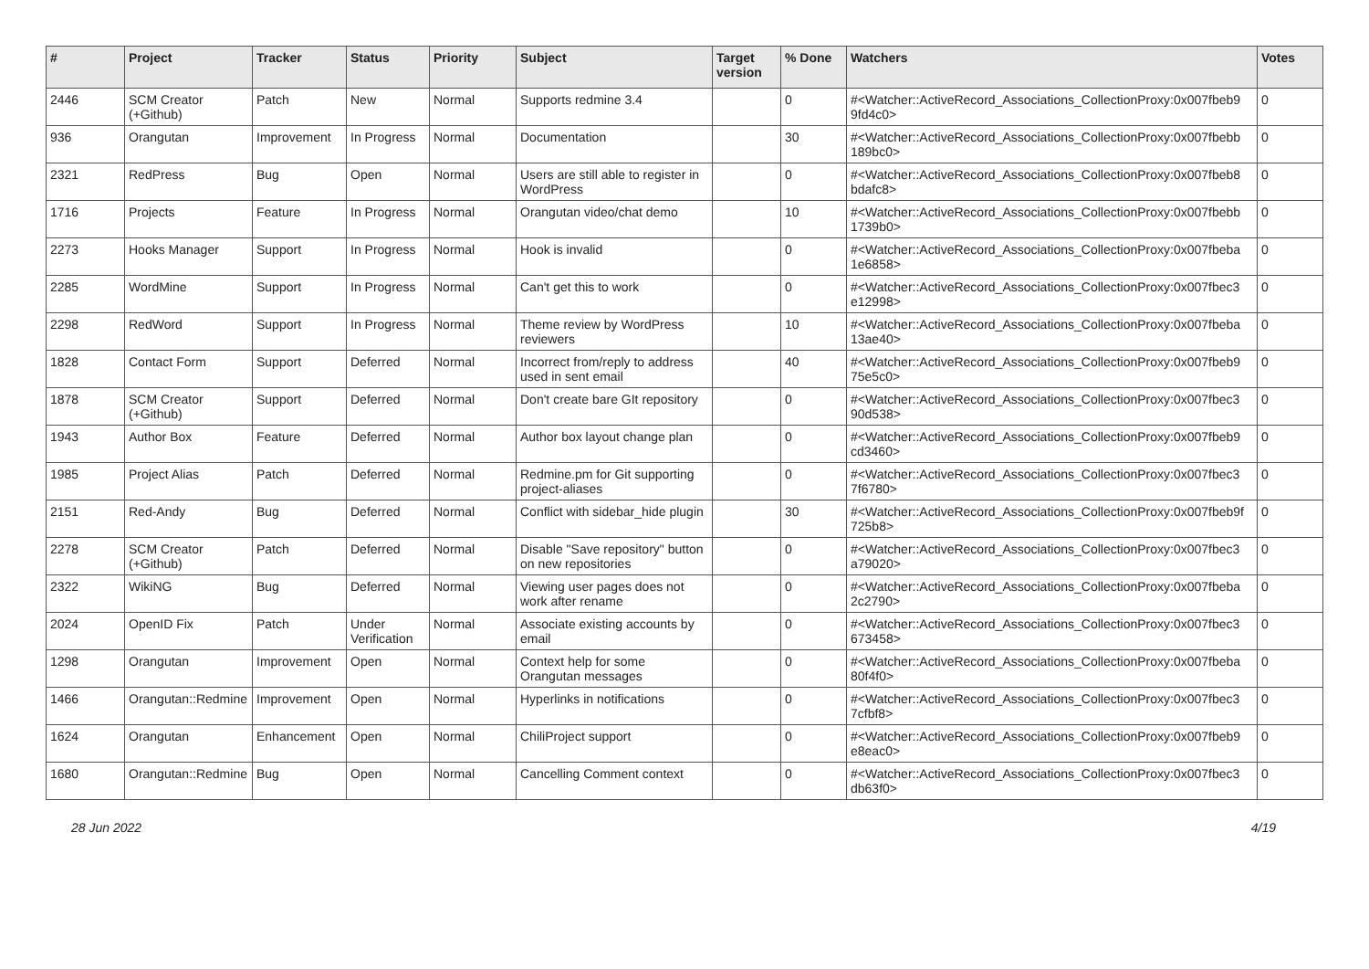| # | Project | Tracker | Status | Priority | Subject | Target version | % Done | Watchers | Votes |
| --- | --- | --- | --- | --- | --- | --- | --- | --- | --- |
| 2446 | SCM Creator (+Github) | Patch | New | Normal | Supports redmine 3.4 | | 0 | #<Watcher::ActiveRecord_Associations_CollectionProxy:0x007fbeb9 9fd4c0> | 0 |
| 936 | Orangutan | Improvement | In Progress | Normal | Documentation | | 30 | #<Watcher::ActiveRecord_Associations_CollectionProxy:0x007fbebb 189bc0> | 0 |
| 2321 | RedPress | Bug | Open | Normal | Users are still able to register in WordPress | | 0 | #<Watcher::ActiveRecord_Associations_CollectionProxy:0x007fbeb8 bdafc8> | 0 |
| 1716 | Projects | Feature | In Progress | Normal | Orangutan video/chat demo | | 10 | #<Watcher::ActiveRecord_Associations_CollectionProxy:0x007fbebb 1739b0> | 0 |
| 2273 | Hooks Manager | Support | In Progress | Normal | Hook is invalid | | 0 | #<Watcher::ActiveRecord_Associations_CollectionProxy:0x007fbeba 1e6858> | 0 |
| 2285 | WordMine | Support | In Progress | Normal | Can't get this to work | | 0 | #<Watcher::ActiveRecord_Associations_CollectionProxy:0x007fbec3 e12998> | 0 |
| 2298 | RedWord | Support | In Progress | Normal | Theme review by WordPress reviewers | | 10 | #<Watcher::ActiveRecord_Associations_CollectionProxy:0x007fbeba 13ae40> | 0 |
| 1828 | Contact Form | Support | Deferred | Normal | Incorrect from/reply to address used in sent email | | 40 | #<Watcher::ActiveRecord_Associations_CollectionProxy:0x007fbeb9 75e5c0> | 0 |
| 1878 | SCM Creator (+Github) | Support | Deferred | Normal | Don't create bare GIt repository | | 0 | #<Watcher::ActiveRecord_Associations_CollectionProxy:0x007fbec3 90d538> | 0 |
| 1943 | Author Box | Feature | Deferred | Normal | Author box layout change plan | | 0 | #<Watcher::ActiveRecord_Associations_CollectionProxy:0x007fbeb9 cd3460> | 0 |
| 1985 | Project Alias | Patch | Deferred | Normal | Redmine.pm for Git supporting project-aliases | | 0 | #<Watcher::ActiveRecord_Associations_CollectionProxy:0x007fbec3 7f6780> | 0 |
| 2151 | Red-Andy | Bug | Deferred | Normal | Conflict with sidebar_hide plugin | | 30 | #<Watcher::ActiveRecord_Associations_CollectionProxy:0x007fbeb9f 725b8> | 0 |
| 2278 | SCM Creator (+Github) | Patch | Deferred | Normal | Disable "Save repository" button on new repositories | | 0 | #<Watcher::ActiveRecord_Associations_CollectionProxy:0x007fbec3 a79020> | 0 |
| 2322 | WikiNG | Bug | Deferred | Normal | Viewing user pages does not work after rename | | 0 | #<Watcher::ActiveRecord_Associations_CollectionProxy:0x007fbeba 2c2790> | 0 |
| 2024 | OpenID Fix | Patch | Under Verification | Normal | Associate existing accounts by email | | 0 | #<Watcher::ActiveRecord_Associations_CollectionProxy:0x007fbec3 673458> | 0 |
| 1298 | Orangutan | Improvement | Open | Normal | Context help for some Orangutan messages | | 0 | #<Watcher::ActiveRecord_Associations_CollectionProxy:0x007fbeba 80f4f0> | 0 |
| 1466 | Orangutan::Redmine | Improvement | Open | Normal | Hyperlinks in notifications | | 0 | #<Watcher::ActiveRecord_Associations_CollectionProxy:0x007fbec3 7cfbf8> | 0 |
| 1624 | Orangutan | Enhancement | Open | Normal | ChiliProject support | | 0 | #<Watcher::ActiveRecord_Associations_CollectionProxy:0x007fbeb9 e8eac0> | 0 |
| 1680 | Orangutan::Redmine | Bug | Open | Normal | Cancelling Comment context | | 0 | #<Watcher::ActiveRecord_Associations_CollectionProxy:0x007fbec3 db63f0> | 0 |
28 Jun 2022 4/19